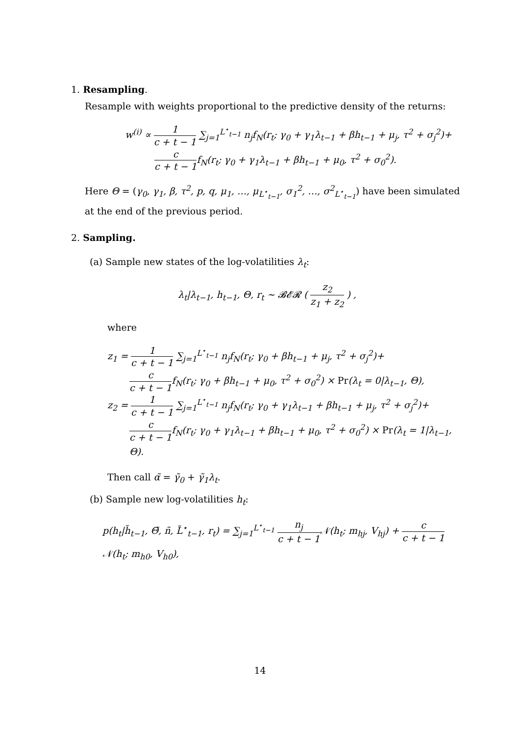1. Resampling.
Resample with weights proportional to the predictive density of the returns:
w<sup>(i)</sup> ∝ 1 c + t − 1 ∑<sub>j=1</sub><sup>L<sup>⋆</sup><sub>t−1</sub></sup> n<sub>j</sub>f<sub>N</sub>(r<sub>t</sub>; γ<sub>0</sub> + γ<sub>1</sub>λ<sub>t−1</sub> + βh<sub>t−1</sub> + μ<sub>j</sub>, τ<sup>2</sup> + σ<sub>j</sub><sup>2</sup>)+
c c + t − 1f<sub>N</sub>(r<sub>t</sub>; γ<sub>0</sub> + γ<sub>1</sub>λ<sub>t−1</sub> + βh<sub>t−1</sub> + μ<sub>0</sub>, τ<sup>2</sup> + σ<sub>0</sub><sup>2</sup>).
Here Θ = (γ<sub>0</sub>, γ<sub>1</sub>, β, τ<sup>2</sup>, p, q, μ<sub>1</sub>, …, μ<sub>L<sup>⋆</sup><sub>t−1</sub></sub>, σ<sub>1</sub><sup>2</sup>, …, σ<sup>2</sup><sub>L<sup>⋆</sup><sub>t−1</sub></sub>) have been simulated at the end of the previous period.
2. Sampling.
(a) Sample new states of the log-volatilities λ<sub>t</sub>:
λ<sub>t</sub>|λ<sub>t−1</sub>, h<sub>t−1</sub>, Θ, r<sub>t</sub> ∼ 𝓑𝓔𝓡 ( z<sub>2</sub> z<sub>1</sub> + z<sub>2</sub> ) ,
where
z<sub>1</sub> = 1 c + t − 1 ∑<sub>j=1</sub><sup>L<sup>⋆</sup><sub>t−1</sub></sup> n<sub>j</sub>f<sub>N</sub>(r<sub>t</sub>; γ<sub>0</sub> + βh<sub>t−1</sub> + μ<sub>j</sub>, τ<sup>2</sup> + σ<sub>j</sub><sup>2</sup>)+
c c + t − 1f<sub>N</sub>(r<sub>t</sub>; γ<sub>0</sub> + βh<sub>t−1</sub> + μ<sub>0</sub>, τ<sup>2</sup> + σ<sub>0</sub><sup>2</sup>) × Pr(λ<sub>t</sub> = 0|λ<sub>t−1</sub>, Θ),
z<sub>2</sub> = 1 c + t − 1 ∑<sub>j=1</sub><sup>L<sup>⋆</sup><sub>t−1</sub></sup> n<sub>j</sub>f<sub>N</sub>(r<sub>t</sub>; γ<sub>0</sub> + γ<sub>1</sub>λ<sub>t−1</sub> + βh<sub>t−1</sub> + μ<sub>j</sub>, τ<sup>2</sup> + σ<sub>j</sub><sup>2</sup>)+
c c + t − 1f<sub>N</sub>(r<sub>t</sub>; γ<sub>0</sub> + γ<sub>1</sub>λ<sub>t−1</sub> + βh<sub>t−1</sub> + μ<sub>0</sub>, τ<sup>2</sup> + σ<sub>0</sub><sup>2</sup>) × Pr(λ<sub>t</sub> = 1|λ<sub>t−1</sub>, Θ).
Then call α̃ = γ̃<sub>0</sub> + γ̃<sub>1</sub>λ<sub>t</sub>.
(b) Sample new log-volatilities h<sub>t</sub>:
p(h<sub>t</sub>|h̃<sub>t−1</sub>, Θ̃, ñ, L̃<sup>⋆</sup><sub>t−1</sub>, r<sub>t</sub>) = ∑<sub>j=1</sub><sup>L<sup>⋆</sup><sub>t−1</sub></sup> n<sub>j</sub> c + t − 1 𝒩(h<sub>t</sub>; m<sub>hj</sub>, V<sub>hj</sub>) + c c + t − 1 𝒩(h<sub>t</sub>; m<sub>h0</sub>, V<sub>h0</sub>),
14